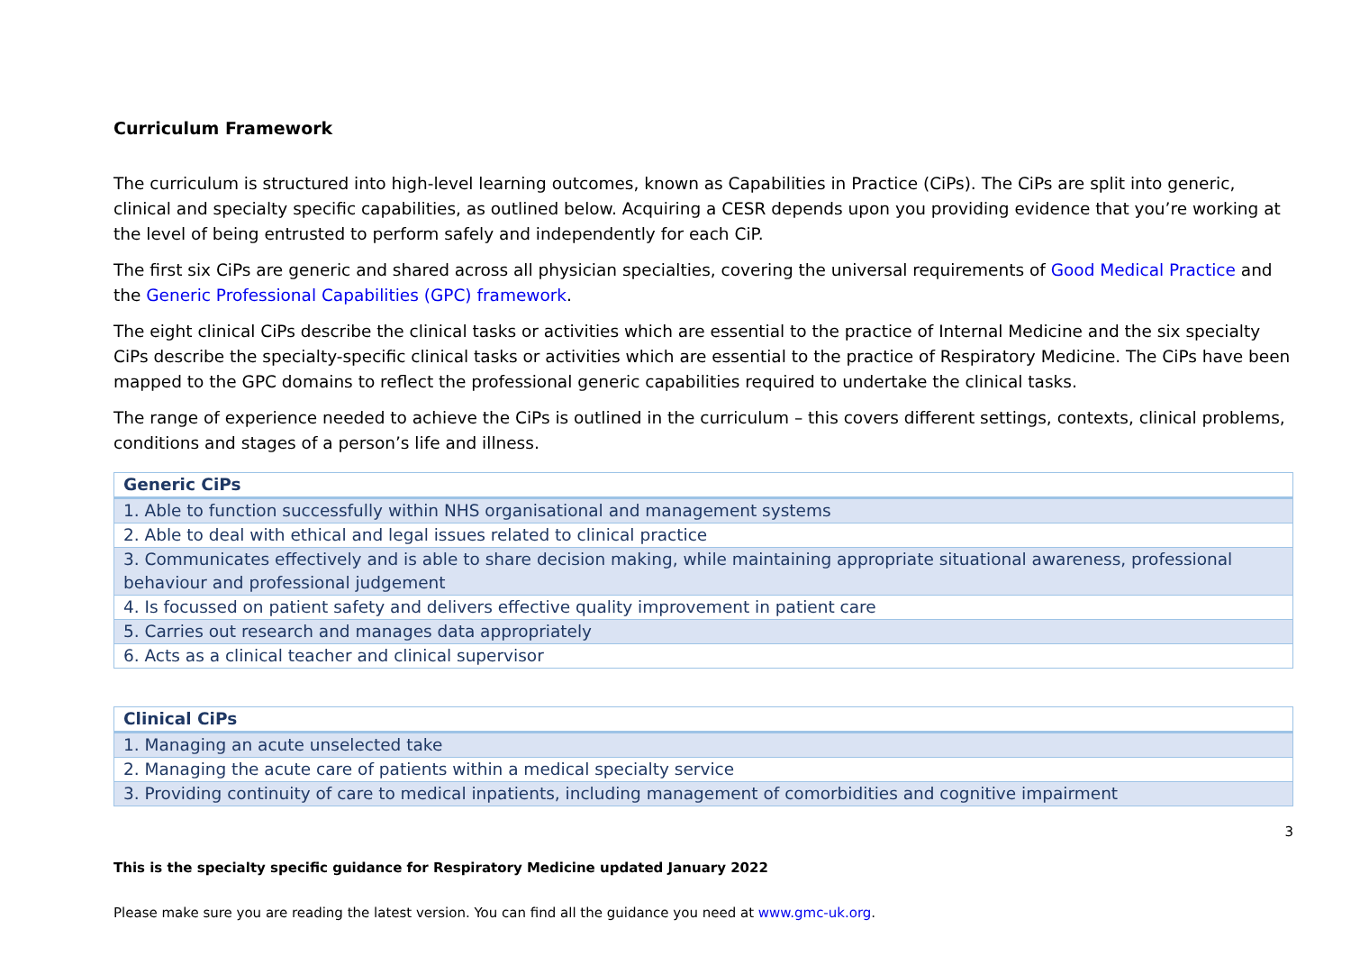Curriculum Framework
The curriculum is structured into high-level learning outcomes, known as Capabilities in Practice (CiPs). The CiPs are split into generic, clinical and specialty specific capabilities, as outlined below. Acquiring a CESR depends upon you providing evidence that you’re working at the level of being entrusted to perform safely and independently for each CiP.
The first six CiPs are generic and shared across all physician specialties, covering the universal requirements of Good Medical Practice and the Generic Professional Capabilities (GPC) framework.
The eight clinical CiPs describe the clinical tasks or activities which are essential to the practice of Internal Medicine and the six specialty CiPs describe the specialty-specific clinical tasks or activities which are essential to the practice of Respiratory Medicine. The CiPs have been mapped to the GPC domains to reflect the professional generic capabilities required to undertake the clinical tasks.
The range of experience needed to achieve the CiPs is outlined in the curriculum – this covers different settings, contexts, clinical problems, conditions and stages of a person’s life and illness.
| Generic CiPs |
| --- |
| 1. Able to function successfully within NHS organisational and management systems |
| 2. Able to deal with ethical and legal issues related to clinical practice |
| 3. Communicates effectively and is able to share decision making, while maintaining appropriate situational awareness, professional behaviour and professional judgement |
| 4. Is focussed on patient safety and delivers effective quality improvement in patient care |
| 5. Carries out research and manages data appropriately |
| 6. Acts as a clinical teacher and clinical supervisor |
| Clinical CiPs |
| --- |
| 1. Managing an acute unselected take |
| 2. Managing the acute care of patients within a medical specialty service |
| 3. Providing continuity of care to medical inpatients, including management of comorbidities and cognitive impairment |
3
This is the specialty specific guidance for Respiratory Medicine updated January 2022
Please make sure you are reading the latest version. You can find all the guidance you need at www.gmc-uk.org.